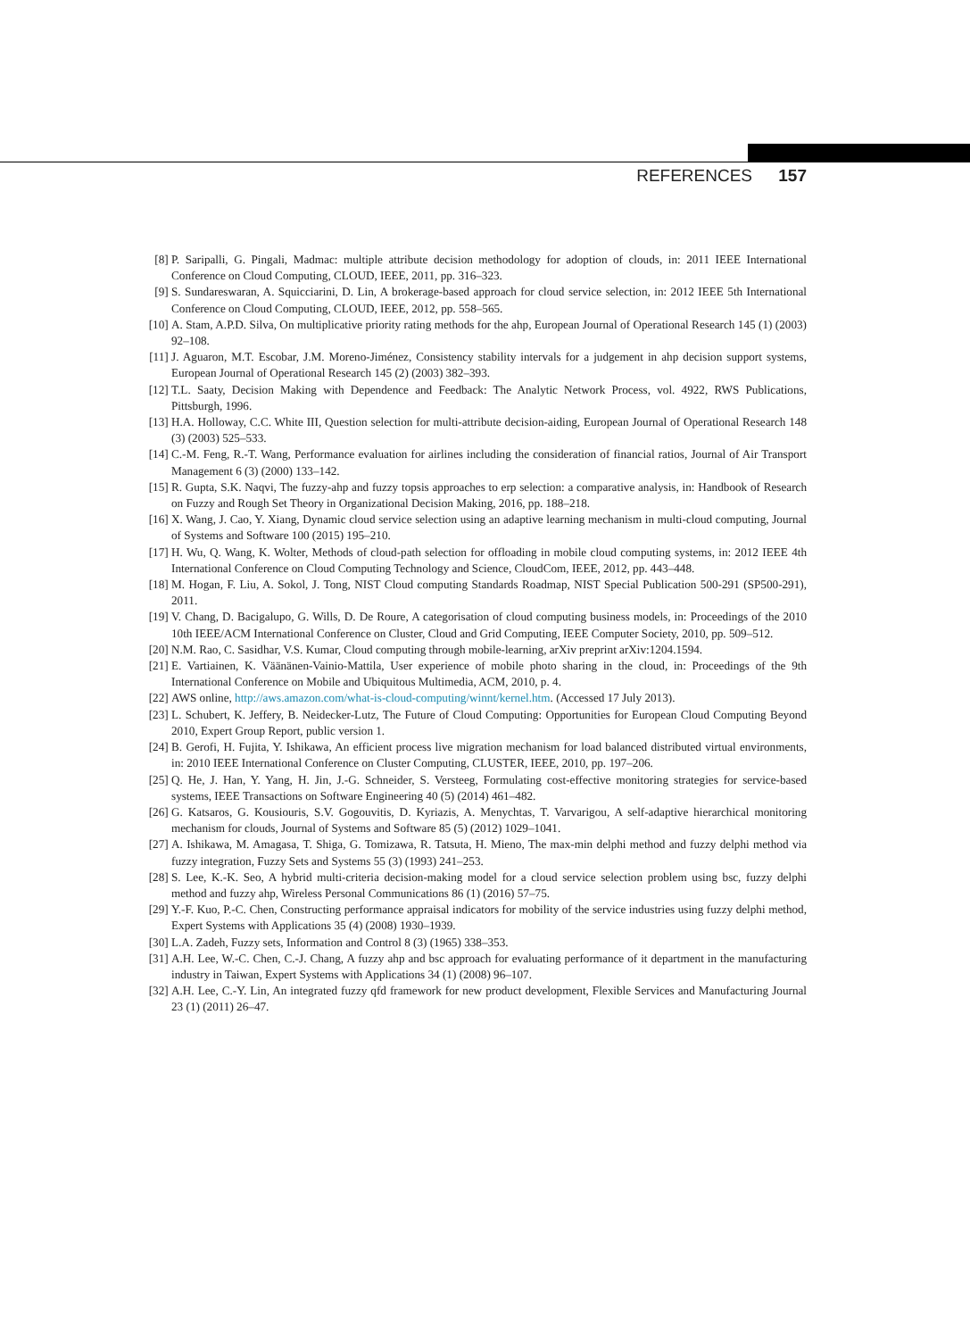REFERENCES 157
[8] P. Saripalli, G. Pingali, Madmac: multiple attribute decision methodology for adoption of clouds, in: 2011 IEEE International Conference on Cloud Computing, CLOUD, IEEE, 2011, pp. 316–323.
[9] S. Sundareswaran, A. Squicciarini, D. Lin, A brokerage-based approach for cloud service selection, in: 2012 IEEE 5th International Conference on Cloud Computing, CLOUD, IEEE, 2012, pp. 558–565.
[10] A. Stam, A.P.D. Silva, On multiplicative priority rating methods for the ahp, European Journal of Operational Research 145 (1) (2003) 92–108.
[11] J. Aguaron, M.T. Escobar, J.M. Moreno-Jiménez, Consistency stability intervals for a judgement in ahp decision support systems, European Journal of Operational Research 145 (2) (2003) 382–393.
[12] T.L. Saaty, Decision Making with Dependence and Feedback: The Analytic Network Process, vol. 4922, RWS Publications, Pittsburgh, 1996.
[13] H.A. Holloway, C.C. White III, Question selection for multi-attribute decision-aiding, European Journal of Operational Research 148 (3) (2003) 525–533.
[14] C.-M. Feng, R.-T. Wang, Performance evaluation for airlines including the consideration of financial ratios, Journal of Air Transport Management 6 (3) (2000) 133–142.
[15] R. Gupta, S.K. Naqvi, The fuzzy-ahp and fuzzy topsis approaches to erp selection: a comparative analysis, in: Handbook of Research on Fuzzy and Rough Set Theory in Organizational Decision Making, 2016, pp. 188–218.
[16] X. Wang, J. Cao, Y. Xiang, Dynamic cloud service selection using an adaptive learning mechanism in multi-cloud computing, Journal of Systems and Software 100 (2015) 195–210.
[17] H. Wu, Q. Wang, K. Wolter, Methods of cloud-path selection for offloading in mobile cloud computing systems, in: 2012 IEEE 4th International Conference on Cloud Computing Technology and Science, CloudCom, IEEE, 2012, pp. 443–448.
[18] M. Hogan, F. Liu, A. Sokol, J. Tong, NIST Cloud computing Standards Roadmap, NIST Special Publication 500-291 (SP500-291), 2011.
[19] V. Chang, D. Bacigalupo, G. Wills, D. De Roure, A categorisation of cloud computing business models, in: Proceedings of the 2010 10th IEEE/ACM International Conference on Cluster, Cloud and Grid Computing, IEEE Computer Society, 2010, pp. 509–512.
[20] N.M. Rao, C. Sasidhar, V.S. Kumar, Cloud computing through mobile-learning, arXiv preprint arXiv:1204.1594.
[21] E. Vartiainen, K. Väänänen-Vainio-Mattila, User experience of mobile photo sharing in the cloud, in: Proceedings of the 9th International Conference on Mobile and Ubiquitous Multimedia, ACM, 2010, p. 4.
[22] AWS online, http://aws.amazon.com/what-is-cloud-computing/winnt/kernel.htm. (Accessed 17 July 2013).
[23] L. Schubert, K. Jeffery, B. Neidecker-Lutz, The Future of Cloud Computing: Opportunities for European Cloud Computing Beyond 2010, Expert Group Report, public version 1.
[24] B. Gerofi, H. Fujita, Y. Ishikawa, An efficient process live migration mechanism for load balanced distributed virtual environments, in: 2010 IEEE International Conference on Cluster Computing, CLUSTER, IEEE, 2010, pp. 197–206.
[25] Q. He, J. Han, Y. Yang, H. Jin, J.-G. Schneider, S. Versteeg, Formulating cost-effective monitoring strategies for service-based systems, IEEE Transactions on Software Engineering 40 (5) (2014) 461–482.
[26] G. Katsaros, G. Kousiouris, S.V. Gogouvitis, D. Kyriazis, A. Menychtas, T. Varvarigou, A self-adaptive hierarchical monitoring mechanism for clouds, Journal of Systems and Software 85 (5) (2012) 1029–1041.
[27] A. Ishikawa, M. Amagasa, T. Shiga, G. Tomizawa, R. Tatsuta, H. Mieno, The max-min delphi method and fuzzy delphi method via fuzzy integration, Fuzzy Sets and Systems 55 (3) (1993) 241–253.
[28] S. Lee, K.-K. Seo, A hybrid multi-criteria decision-making model for a cloud service selection problem using bsc, fuzzy delphi method and fuzzy ahp, Wireless Personal Communications 86 (1) (2016) 57–75.
[29] Y.-F. Kuo, P.-C. Chen, Constructing performance appraisal indicators for mobility of the service industries using fuzzy delphi method, Expert Systems with Applications 35 (4) (2008) 1930–1939.
[30] L.A. Zadeh, Fuzzy sets, Information and Control 8 (3) (1965) 338–353.
[31] A.H. Lee, W.-C. Chen, C.-J. Chang, A fuzzy ahp and bsc approach for evaluating performance of it department in the manufacturing industry in Taiwan, Expert Systems with Applications 34 (1) (2008) 96–107.
[32] A.H. Lee, C.-Y. Lin, An integrated fuzzy qfd framework for new product development, Flexible Services and Manufacturing Journal 23 (1) (2011) 26–47.